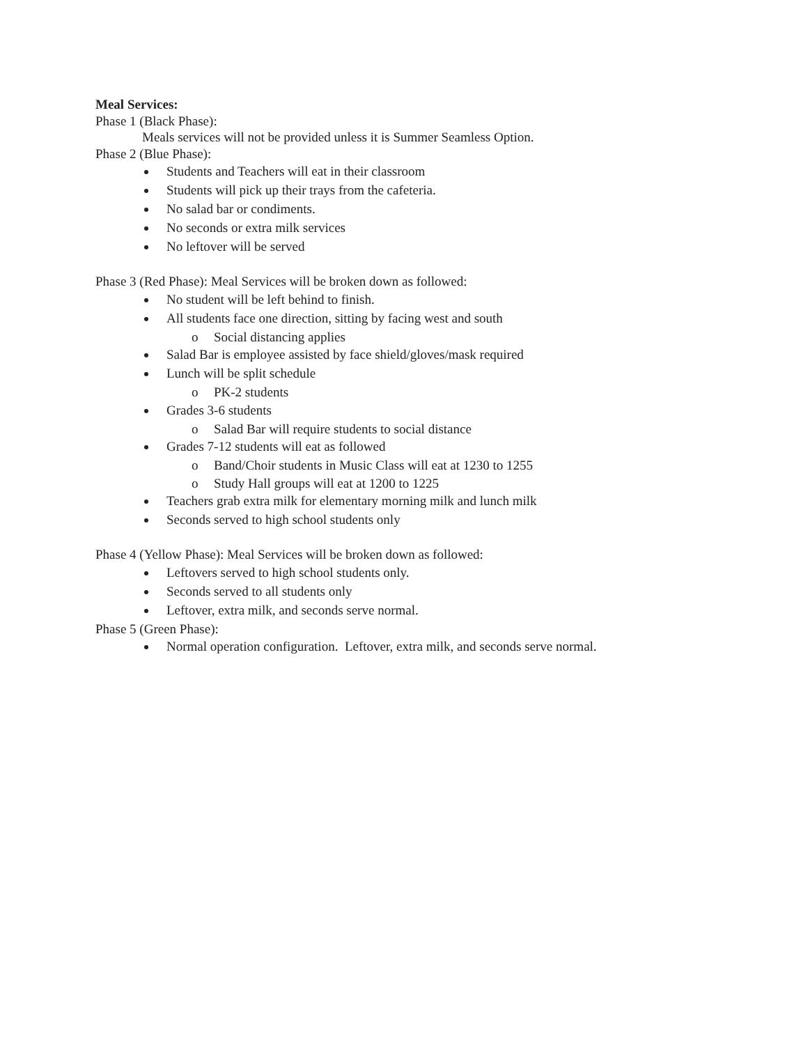Meal Services:
Phase 1 (Black Phase):
Meals services will not be provided unless it is Summer Seamless Option.
Phase 2 (Blue Phase):
Students and Teachers will eat in their classroom
Students will pick up their trays from the cafeteria.
No salad bar or condiments.
No seconds or extra milk services
No leftover will be served
Phase 3 (Red Phase): Meal Services will be broken down as followed:
No student will be left behind to finish.
All students face one direction, sitting by facing west and south
o Social distancing applies
Salad Bar is employee assisted by face shield/gloves/mask required
Lunch will be split schedule
o PK-2 students
Grades 3-6 students
o Salad Bar will require students to social distance
Grades 7-12 students will eat as followed
o Band/Choir students in Music Class will eat at 1230 to 1255
o Study Hall groups will eat at 1200 to 1225
Teachers grab extra milk for elementary morning milk and lunch milk
Seconds served to high school students only
Phase 4 (Yellow Phase): Meal Services will be broken down as followed:
Leftovers served to high school students only.
Seconds served to all students only
Leftover, extra milk, and seconds serve normal.
Phase 5 (Green Phase):
Normal operation configuration. Leftover, extra milk, and seconds serve normal.